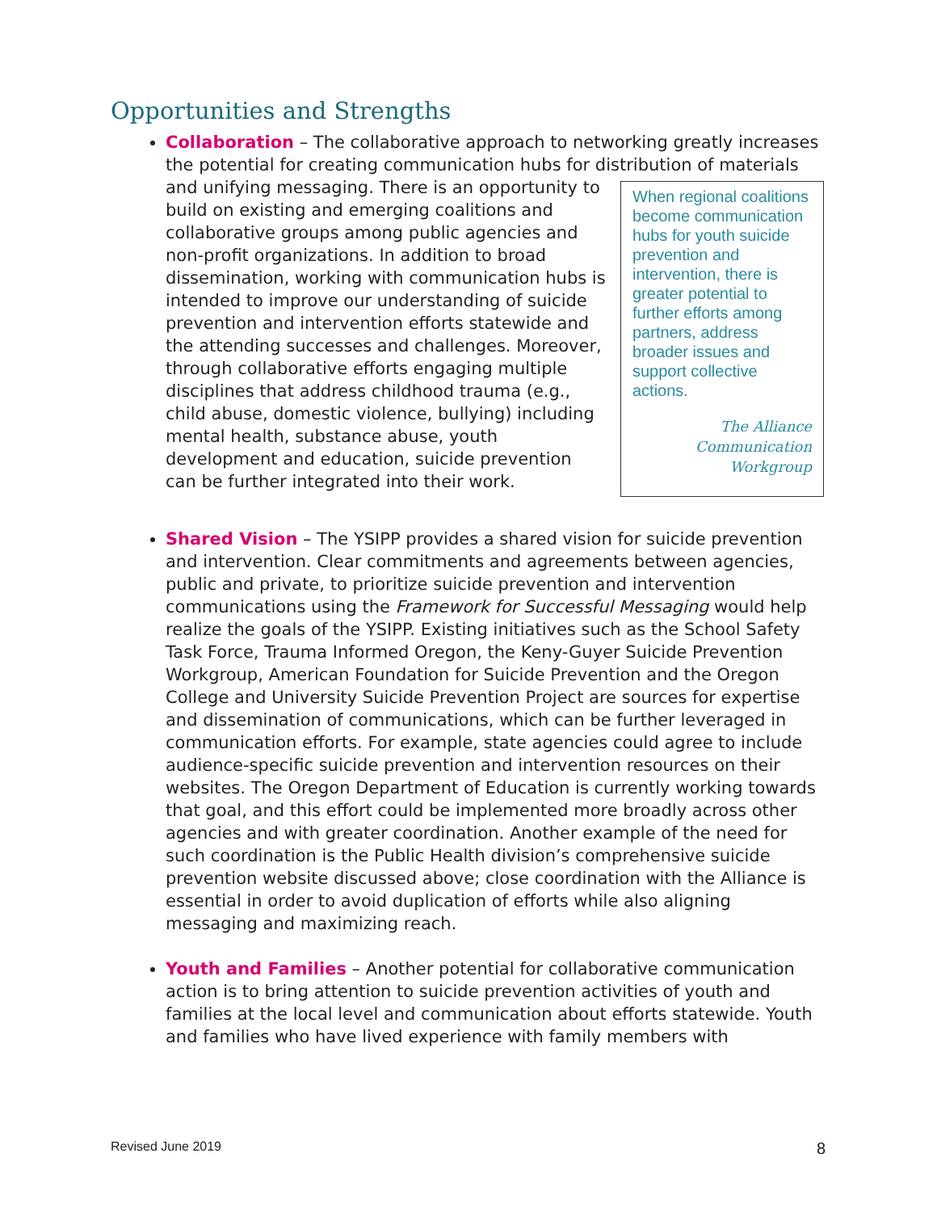Opportunities and Strengths
Collaboration – The collaborative approach to networking greatly increases the potential for creating communication hubs for distribution of
When regional coalitions become communication hubs for youth suicide prevention and intervention, there is greater potential to further efforts among partners, address broader issues and support collective actions.
The Alliance Communication Workgroup
materials and unifying messaging. There is an opportunity to build on existing and emerging coalitions and collaborative groups among public agencies and non-profit organizations. In addition to broad dissemination, working with communication hubs is intended to improve our understanding of suicide prevention and intervention efforts statewide and the attending successes and challenges. Moreover, through collaborative efforts engaging multiple disciplines that address childhood trauma (e.g., child abuse, domestic violence, bullying) including mental health, substance abuse, youth development and education, suicide prevention can be further integrated into their work.
Shared Vision – The YSIPP provides a shared vision for suicide prevention and intervention. Clear commitments and agreements between agencies, public and private, to prioritize suicide prevention and intervention communications using the Framework for Successful Messaging would help realize the goals of the YSIPP. Existing initiatives such as the School Safety Task Force, Trauma Informed Oregon, the Keny-Guyer Suicide Prevention Workgroup, American Foundation for Suicide Prevention and the Oregon College and University Suicide Prevention Project are sources for expertise and dissemination of communications, which can be further leveraged in communication efforts. For example, state agencies could agree to include audience-specific suicide prevention and intervention resources on their websites. The Oregon Department of Education is currently working towards that goal, and this effort could be implemented more broadly across other agencies and with greater coordination. Another example of the need for such coordination is the Public Health division’s comprehensive suicide prevention website discussed above; close coordination with the Alliance is essential in order to avoid duplication of efforts while also aligning messaging and maximizing reach.
Youth and Families – Another potential for collaborative communication action is to bring attention to suicide prevention activities of youth and families at the local level and communication about efforts statewide. Youth and families who have lived experience with family members with
Revised June 2019 8